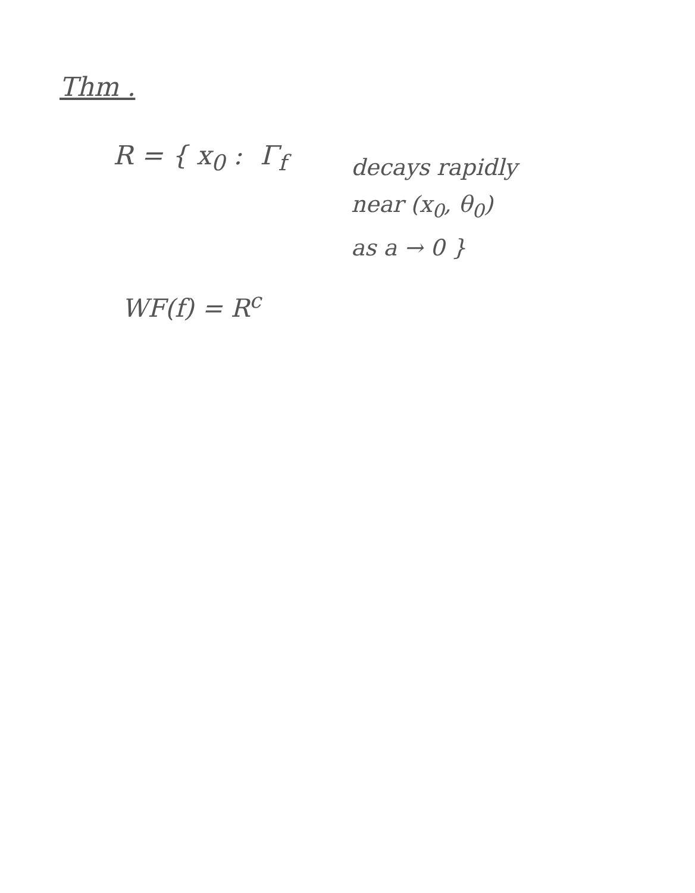Thm .
R = { x<sub>0</sub> : Γ<sub>f</sub>
decays rapidly
near (x<sub>0</sub>, θ<sub>0</sub>)
as a → 0 }
WF(f) = R<sup>c</sup>